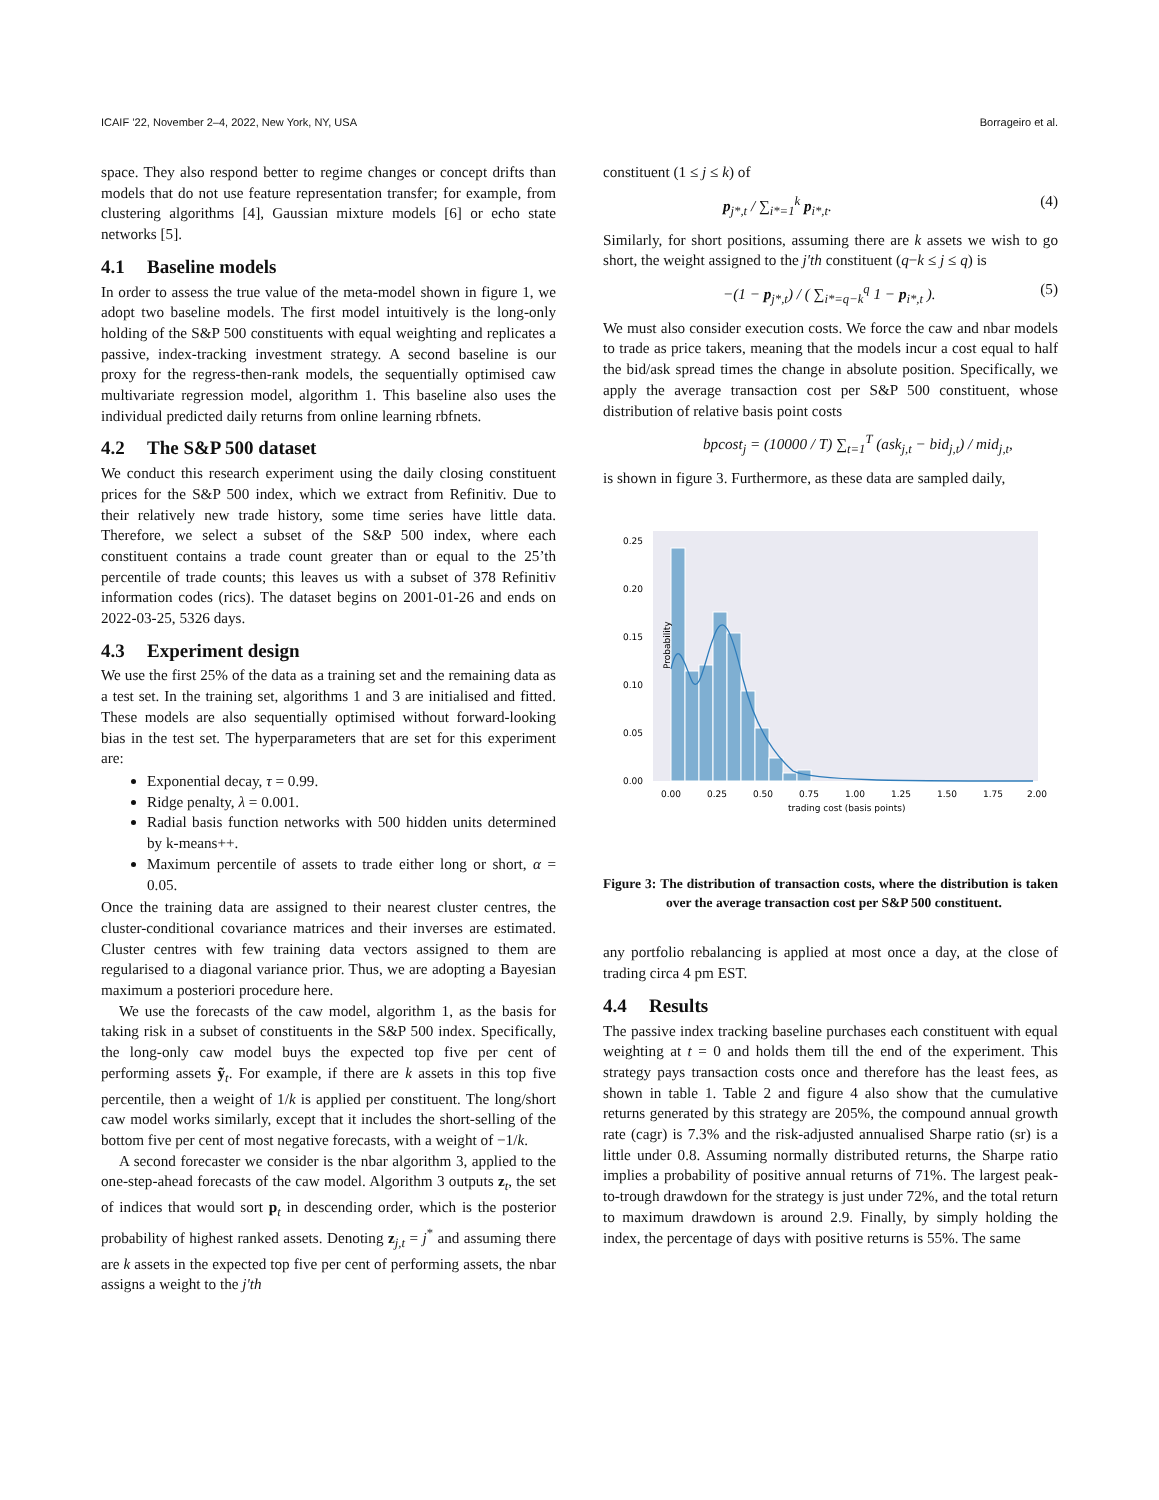ICAIF ’22, November 2–4, 2022, New York, NY, USA Borrageiro et al.
space. They also respond better to regime changes or concept drifts than models that do not use feature representation transfer; for example, from clustering algorithms [4], Gaussian mixture models [6] or echo state networks [5].
4.1 Baseline models
In order to assess the true value of the meta-model shown in figure 1, we adopt two baseline models. The first model intuitively is the long-only holding of the S&P 500 constituents with equal weighting and replicates a passive, index-tracking investment strategy. A second baseline is our proxy for the regress-then-rank models, the sequentially optimised caw multivariate regression model, algorithm 1. This baseline also uses the individual predicted daily returns from online learning rbfnets.
4.2 The S&P 500 dataset
We conduct this research experiment using the daily closing constituent prices for the S&P 500 index, which we extract from Refinitiv. Due to their relatively new trade history, some time series have little data. Therefore, we select a subset of the S&P 500 index, where each constituent contains a trade count greater than or equal to the 25’th percentile of trade counts; this leaves us with a subset of 378 Refinitiv information codes (rics). The dataset begins on 2001-01-26 and ends on 2022-03-25, 5326 days.
4.3 Experiment design
We use the first 25% of the data as a training set and the remaining data as a test set. In the training set, algorithms 1 and 3 are initialised and fitted. These models are also sequentially optimised without forward-looking bias in the test set. The hyperparameters that are set for this experiment are:
Exponential decay, τ = 0.99.
Ridge penalty, λ = 0.001.
Radial basis function networks with 500 hidden units determined by k-means++.
Maximum percentile of assets to trade either long or short, α = 0.05.
Once the training data are assigned to their nearest cluster centres, the cluster-conditional covariance matrices and their inverses are estimated. Cluster centres with few training data vectors assigned to them are regularised to a diagonal variance prior. Thus, we are adopting a Bayesian maximum a posteriori procedure here.
We use the forecasts of the caw model, algorithm 1, as the basis for taking risk in a subset of constituents in the S&P 500 index. Specifically, the long-only caw model buys the expected top five per cent of performing assets ỹ<sub>t</sub>. For example, if there are k assets in this top five percentile, then a weight of 1/k is applied per constituent. The long/short caw model works similarly, except that it includes the short-selling of the bottom five per cent of most negative forecasts, with a weight of −1/k.
A second forecaster we consider is the nbar algorithm 3, applied to the one-step-ahead forecasts of the caw model. Algorithm 3 outputs z<sub>t</sub>, the set of indices that would sort p<sub>t</sub> in descending order, which is the posterior probability of highest ranked assets. Denoting z<sub>j,t</sub> = j<sup>*</sup> and assuming there are k assets in the expected top five per cent of performing assets, the nbar assigns a weight to the j′th
constituent (1 ≤ j ≤ k) of
p<sub>j*,t</sub> / ∑<sub>i*=1</sub><sup>k</sup> p<sub>i*,t</sub>. (4)
Similarly, for short positions, assuming there are k assets we wish to go short, the weight assigned to the j′th constituent (q−k ≤ j ≤ q) is
−(1 − p<sub>j*,t</sub>) / ( ∑<sub>i*=q−k</sub><sup>q</sup> 1 − p<sub>i*,t</sub> ). (5)
We must also consider execution costs. We force the caw and nbar models to trade as price takers, meaning that the models incur a cost equal to half the bid/ask spread times the change in absolute position. Specifically, we apply the average transaction cost per S&P 500 constituent, whose distribution of relative basis point costs
bpcost<sub>j</sub> = (10000 / T) ∑<sub>t=1</sub><sup>T</sup> (ask<sub>j,t</sub> − bid<sub>j,t</sub>) / mid<sub>j,t</sub>,
is shown in figure 3. Furthermore, as these data are sampled daily,
Probability
0.00
0.05
0.10
0.15
0.20
0.25
0.00
0.25
0.50
0.75
1.00
1.25
1.50
1.75
2.00
trading cost (basis points)
Figure 3: The distribution of transaction costs, where the distribution is taken over the average transaction cost per S&P 500 constituent.
any portfolio rebalancing is applied at most once a day, at the close of trading circa 4 pm EST.
4.4 Results
The passive index tracking baseline purchases each constituent with equal weighting at t = 0 and holds them till the end of the experiment. This strategy pays transaction costs once and therefore has the least fees, as shown in table 1. Table 2 and figure 4 also show that the cumulative returns generated by this strategy are 205%, the compound annual growth rate (cagr) is 7.3% and the risk-adjusted annualised Sharpe ratio (sr) is a little under 0.8. Assuming normally distributed returns, the Sharpe ratio implies a probability of positive annual returns of 71%. The largest peak-to-trough drawdown for the strategy is just under 72%, and the total return to maximum drawdown is around 2.9. Finally, by simply holding the index, the percentage of days with positive returns is 55%. The same